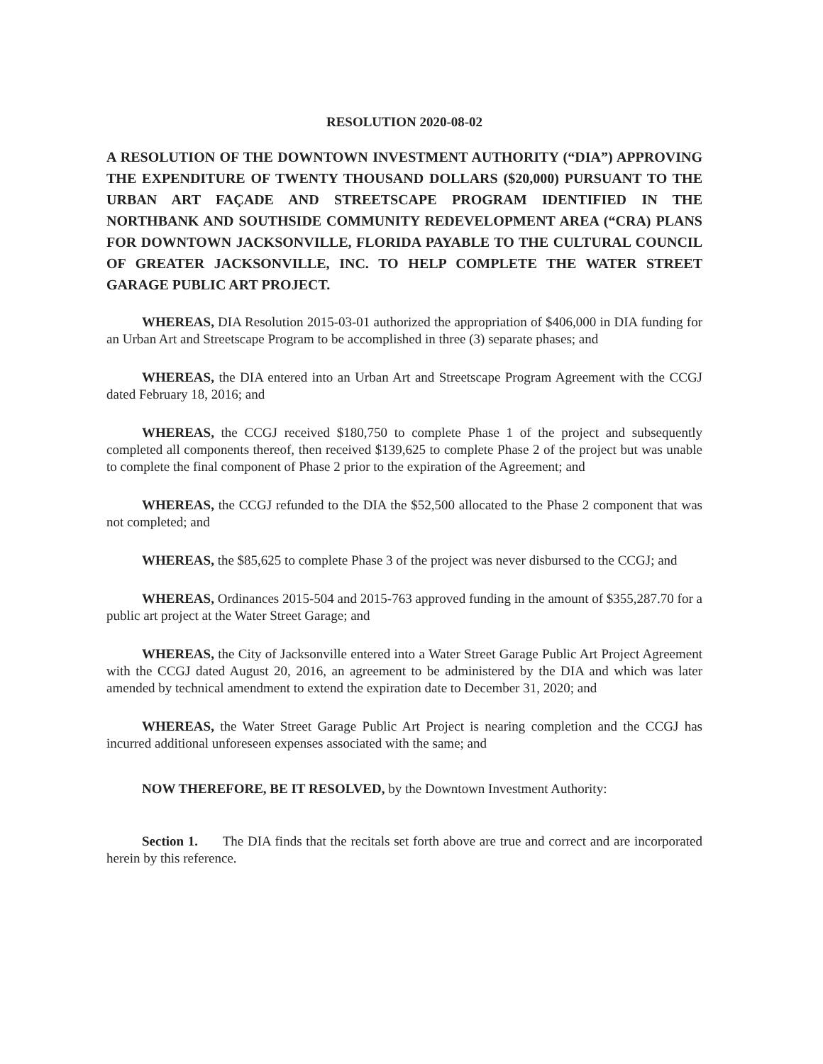RESOLUTION 2020-08-02
A RESOLUTION OF THE DOWNTOWN INVESTMENT AUTHORITY (“DIA”) APPROVING THE EXPENDITURE OF TWENTY THOUSAND DOLLARS ($20,000) PURSUANT TO THE URBAN ART FAÇADE AND STREETSCAPE PROGRAM IDENTIFIED IN THE NORTHBANK AND SOUTHSIDE COMMUNITY REDEVELOPMENT AREA (“CRA) PLANS FOR DOWNTOWN JACKSONVILLE, FLORIDA PAYABLE TO THE CULTURAL COUNCIL OF GREATER JACKSONVILLE, INC. TO HELP COMPLETE THE WATER STREET GARAGE PUBLIC ART PROJECT.
WHEREAS, DIA Resolution 2015-03-01 authorized the appropriation of $406,000 in DIA funding for an Urban Art and Streetscape Program to be accomplished in three (3) separate phases; and
WHEREAS, the DIA entered into an Urban Art and Streetscape Program Agreement with the CCGJ dated February 18, 2016; and
WHEREAS, the CCGJ received $180,750 to complete Phase 1 of the project and subsequently completed all components thereof, then received $139,625 to complete Phase 2 of the project but was unable to complete the final component of Phase 2 prior to the expiration of the Agreement; and
WHEREAS, the CCGJ refunded to the DIA the $52,500 allocated to the Phase 2 component that was not completed; and
WHEREAS, the $85,625 to complete Phase 3 of the project was never disbursed to the CCGJ; and
WHEREAS, Ordinances 2015-504 and 2015-763 approved funding in the amount of $355,287.70 for a public art project at the Water Street Garage; and
WHEREAS, the City of Jacksonville entered into a Water Street Garage Public Art Project Agreement with the CCGJ dated August 20, 2016, an agreement to be administered by the DIA and which was later amended by technical amendment to extend the expiration date to December 31, 2020; and
WHEREAS, the Water Street Garage Public Art Project is nearing completion and the CCGJ has incurred additional unforeseen expenses associated with the same; and
NOW THEREFORE, BE IT RESOLVED, by the Downtown Investment Authority:
Section 1. The DIA finds that the recitals set forth above are true and correct and are incorporated herein by this reference.